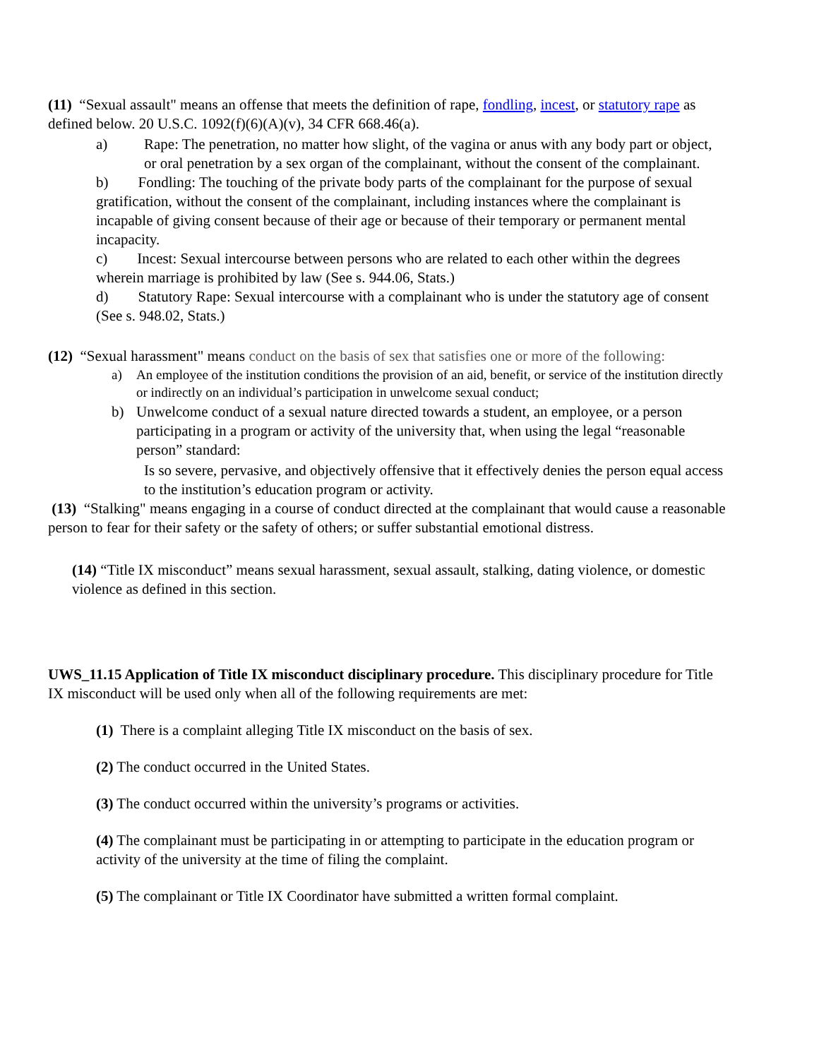(11) “Sexual assault" means an offense that meets the definition of rape, fondling, incest, or statutory rape as defined below. 20 U.S.C. 1092(f)(6)(A)(v), 34 CFR 668.46(a).
a) Rape: The penetration, no matter how slight, of the vagina or anus with any body part or object, or oral penetration by a sex organ of the complainant, without the consent of the complainant.
b) Fondling: The touching of the private body parts of the complainant for the purpose of sexual gratification, without the consent of the complainant, including instances where the complainant is incapable of giving consent because of their age or because of their temporary or permanent mental incapacity.
c) Incest: Sexual intercourse between persons who are related to each other within the degrees wherein marriage is prohibited by law (See s. 944.06, Stats.)
d) Statutory Rape: Sexual intercourse with a complainant who is under the statutory age of consent (See s. 948.02, Stats.)
(12) “Sexual harassment" means conduct on the basis of sex that satisfies one or more of the following:
a) An employee of the institution conditions the provision of an aid, benefit, or service of the institution directly or indirectly on an individual’s participation in unwelcome sexual conduct;
b) Unwelcome conduct of a sexual nature directed towards a student, an employee, or a person participating in a program or activity of the university that, when using the legal “reasonable person” standard:
Is so severe, pervasive, and objectively offensive that it effectively denies the person equal access to the institution’s education program or activity.
(13) “Stalking" means engaging in a course of conduct directed at the complainant that would cause a reasonable person to fear for their safety or the safety of others; or suffer substantial emotional distress.
(14) “Title IX misconduct” means sexual harassment, sexual assault, stalking, dating violence, or domestic violence as defined in this section.
UWS_11.15 Application of Title IX misconduct disciplinary procedure. This disciplinary procedure for Title IX misconduct will be used only when all of the following requirements are met:
(1) There is a complaint alleging Title IX misconduct on the basis of sex.
(2) The conduct occurred in the United States.
(3) The conduct occurred within the university’s programs or activities.
(4) The complainant must be participating in or attempting to participate in the education program or activity of the university at the time of filing the complaint.
(5) The complainant or Title IX Coordinator have submitted a written formal complaint.